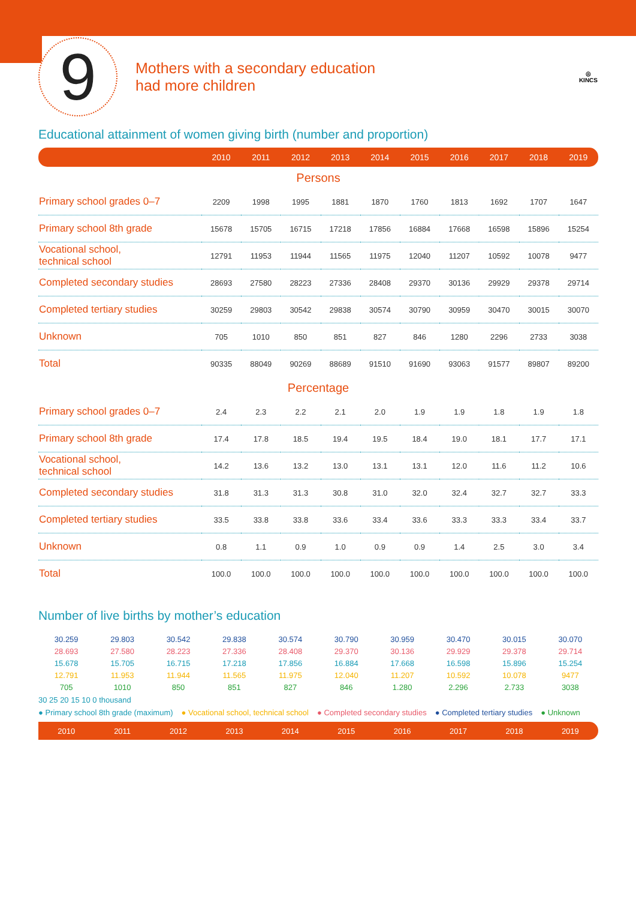9
Mothers with a secondary education
had more children
◎
KINCS
Educational attainment of women giving birth (number and proportion)
| | 2010 | 2011 | 2012 | 2013 | 2014 | 2015 | 2016 | 2017 | 2018 | 2019 |
| --- | --- | --- | --- | --- | --- | --- | --- | --- | --- | --- |
| Persons | | | | | | | | | | |
| Primary school grades 0–7 | 2209 | 1998 | 1995 | 1881 | 1870 | 1760 | 1813 | 1692 | 1707 | 1647 |
| Primary school 8th grade | 15678 | 15705 | 16715 | 17218 | 17856 | 16884 | 17668 | 16598 | 15896 | 15254 |
| Vocational school, technical school | 12791 | 11953 | 11944 | 11565 | 11975 | 12040 | 11207 | 10592 | 10078 | 9477 |
| Completed secondary studies | 28693 | 27580 | 28223 | 27336 | 28408 | 29370 | 30136 | 29929 | 29378 | 29714 |
| Completed tertiary studies | 30259 | 29803 | 30542 | 29838 | 30574 | 30790 | 30959 | 30470 | 30015 | 30070 |
| Unknown | 705 | 1010 | 850 | 851 | 827 | 846 | 1280 | 2296 | 2733 | 3038 |
| Total | 90335 | 88049 | 90269 | 88689 | 91510 | 91690 | 93063 | 91577 | 89807 | 89200 |
| Percentage | | | | | | | | | | |
| Primary school grades 0–7 | 2.4 | 2.3 | 2.2 | 2.1 | 2.0 | 1.9 | 1.9 | 1.8 | 1.9 | 1.8 |
| Primary school 8th grade | 17.4 | 17.8 | 18.5 | 19.4 | 19.5 | 18.4 | 19.0 | 18.1 | 17.7 | 17.1 |
| Vocational school, technical school | 14.2 | 13.6 | 13.2 | 13.0 | 13.1 | 13.1 | 12.0 | 11.6 | 11.2 | 10.6 |
| Completed secondary studies | 31.8 | 31.3 | 31.3 | 30.8 | 31.0 | 32.0 | 32.4 | 32.7 | 32.7 | 33.3 |
| Completed tertiary studies | 33.5 | 33.8 | 33.8 | 33.6 | 33.4 | 33.6 | 33.3 | 33.3 | 33.4 | 33.7 |
| Unknown | 0.8 | 1.1 | 0.9 | 1.0 | 0.9 | 0.9 | 1.4 | 2.5 | 3.0 | 3.4 |
| Total | 100.0 | 100.0 | 100.0 | 100.0 | 100.0 | 100.0 | 100.0 | 100.0 | 100.0 | 100.0 |
Number of live births by mother’s education
30.259 29.803 30.542 29.838 30.574 30.790 30.959 30.470 30.015 30.070
28.693 27.580 28.223 27.336 28.408 29.370 30.136 29.929 29.378 29.714
15.678 15.705 16.715 17.218 17.856 16.884 17.668 16.598 15.896 15.254
12.791 11.953 11.944 11.565 11.975 12.040 11.207 10.592 10.078 9477
705 1010 850 851 827 846 1.280 2.296 2.733 3038
30 25 20 15 10 0 thousand
● Primary school 8th grade (maximum) ● Vocational school, technical school ● Completed secondary studies ● Completed tertiary studies ● Unknown
2010 2011 2012 2013 2014 2015 2016 2017 2018 2019